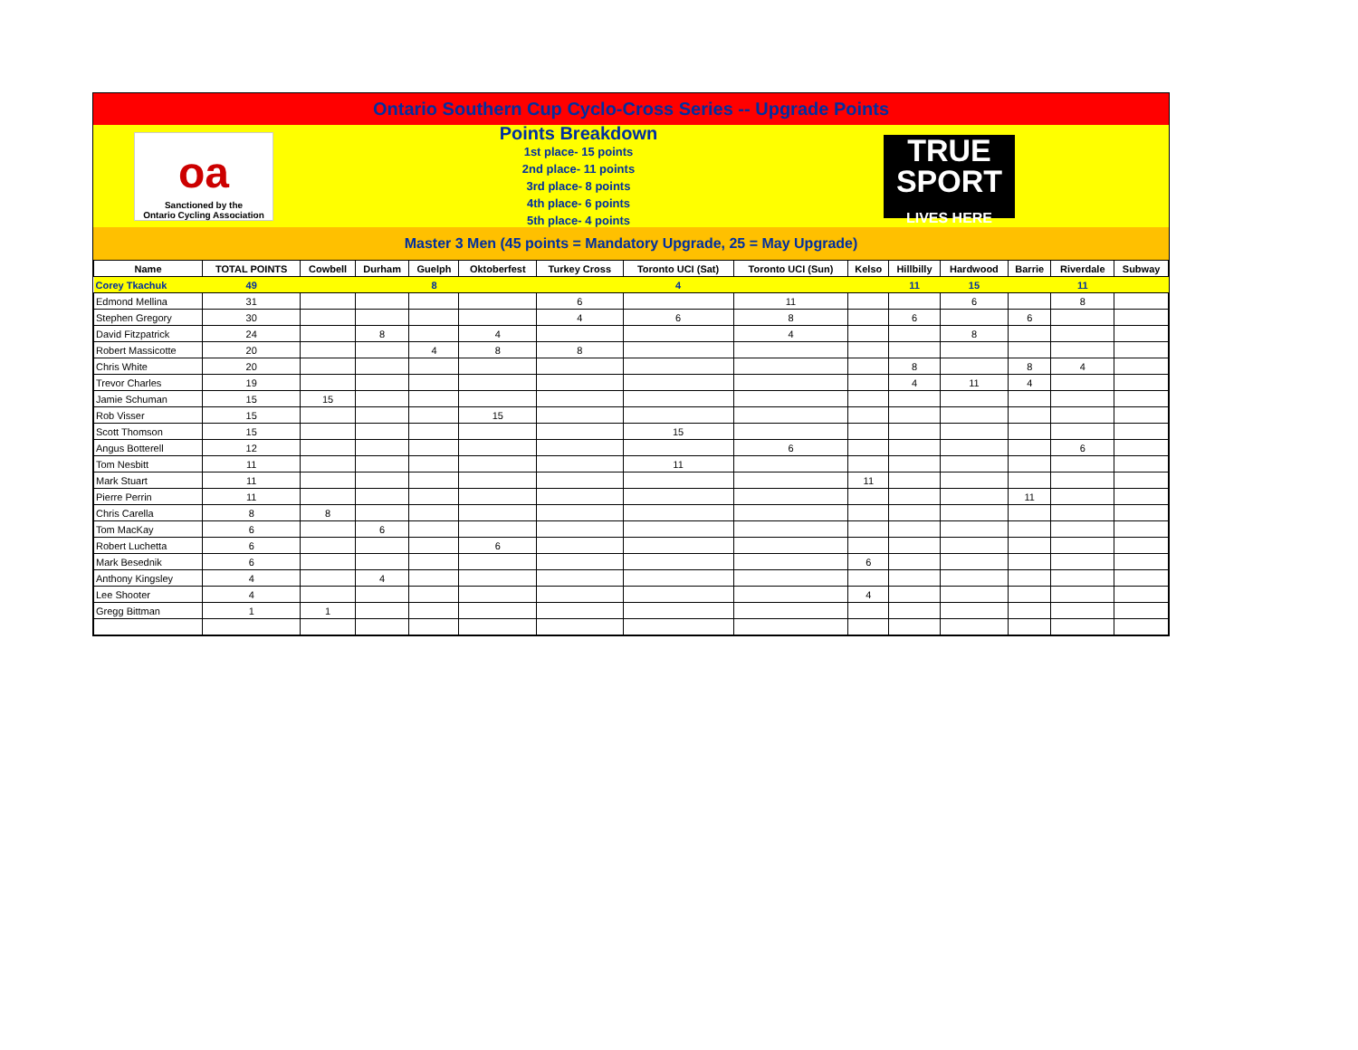Ontario Southern Cup Cyclo-Cross Series -- Upgrade Points
oa
Sanctioned by the
Ontario Cycling Association
Points Breakdown
1st place- 15 points
2nd place- 11 points
3rd place- 8 points
4th place- 6 points
5th place- 4 points
TRUE
SPORT
LIVES HERE
Master 3 Men (45 points = Mandatory Upgrade, 25 = May Upgrade)
| Name | TOTAL POINTS | Cowbell | Durham | Guelph | Oktoberfest | Turkey Cross | Toronto UCI (Sat) | Toronto UCI (Sun) | Kelso | Hillbilly | Hardwood | Barrie | Riverdale | Subway |
| --- | --- | --- | --- | --- | --- | --- | --- | --- | --- | --- | --- | --- | --- | --- |
| Corey Tkachuk | 49 | | | 8 | | | 4 | | | 11 | 15 | | 11 | |
| Edmond Mellina | 31 | | | | | 6 | | 11 | | | 6 | | 8 | |
| Stephen Gregory | 30 | | | | | 4 | 6 | 8 | | 6 | | 6 | | |
| David Fitzpatrick | 24 | | 8 | | 4 | | | 4 | | | 8 | | | |
| Robert Massicotte | 20 | | | 4 | 8 | 8 | | | | | | | | |
| Chris White | 20 | | | | | | | | | 8 | | 8 | 4 | |
| Trevor Charles | 19 | | | | | | | | | 4 | 11 | 4 | | |
| Jamie Schuman | 15 | 15 | | | | | | | | | | | | |
| Rob Visser | 15 | | | | 15 | | | | | | | | | |
| Scott Thomson | 15 | | | | | | 15 | | | | | | | |
| Angus Botterell | 12 | | | | | | | 6 | | | | | 6 | |
| Tom Nesbitt | 11 | | | | | | 11 | | | | | | | |
| Mark Stuart | 11 | | | | | | | | 11 | | | | | |
| Pierre Perrin | 11 | | | | | | | | | | | 11 | | |
| Chris Carella | 8 | 8 | | | | | | | | | | | | |
| Tom MacKay | 6 | | 6 | | | | | | | | | | | |
| Robert Luchetta | 6 | | | | 6 | | | | | | | | | |
| Mark Besednik | 6 | | | | | | | | 6 | | | | | |
| Anthony Kingsley | 4 | | 4 | | | | | | | | | | | |
| Lee Shooter | 4 | | | | | | | | 4 | | | | | |
| Gregg Bittman | 1 | 1 | | | | | | | | | | | | |